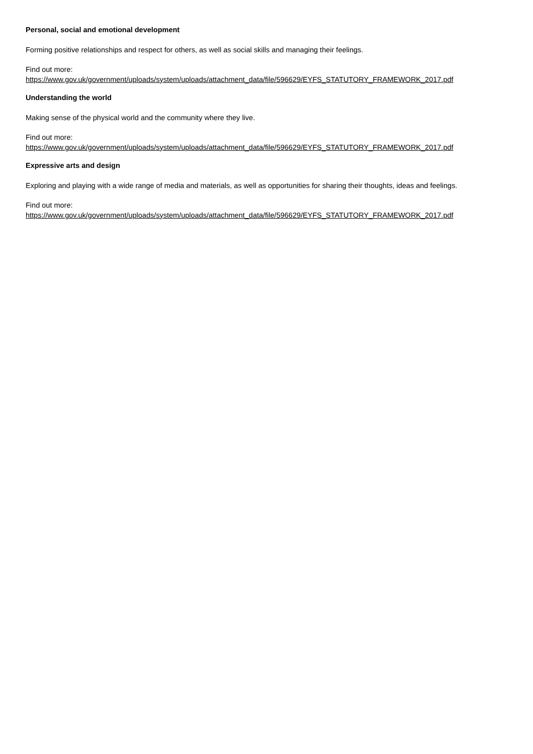Personal, social and emotional development
Forming positive relationships and respect for others, as well as social skills and managing their feelings.
Find out more:
https://www.gov.uk/government/uploads/system/uploads/attachment_data/file/596629/EYFS_STATUTORY_FRAMEWORK_2017.pdf
Understanding the world
Making sense of the physical world and the community where they live.
Find out more:
https://www.gov.uk/government/uploads/system/uploads/attachment_data/file/596629/EYFS_STATUTORY_FRAMEWORK_2017.pdf
Expressive arts and design
Exploring and playing with a wide range of media and materials, as well as opportunities for sharing their thoughts, ideas and feelings.
Find out more:
https://www.gov.uk/government/uploads/system/uploads/attachment_data/file/596629/EYFS_STATUTORY_FRAMEWORK_2017.pdf